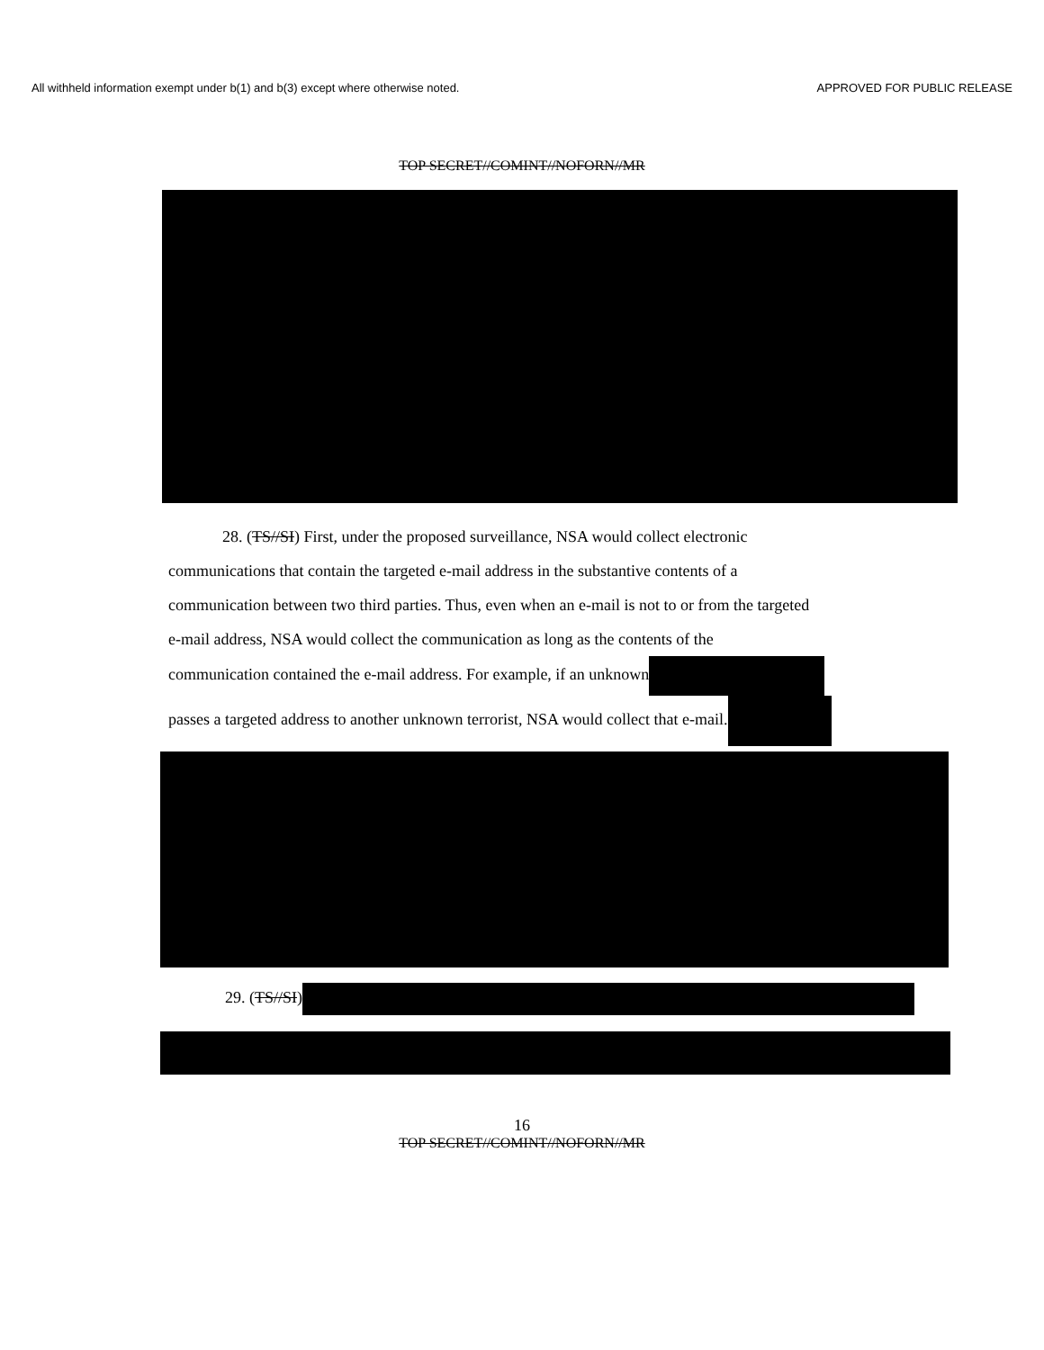All withheld information exempt under b(1) and b(3) except where otherwise noted. APPROVED FOR PUBLIC RELEASE
TOP SECRET//COMINT//NOFORN//MR
28. (TS//SI) First, under the proposed surveillance, NSA would collect electronic
communications that contain the targeted e-mail address in the substantive contents of a
communication between two third parties. Thus, even when an e-mail is not to or from the targeted
e-mail address, NSA would collect the communication as long as the contents of the
communication contained the e-mail address. For example, if an unknown
passes a targeted address to another unknown terrorist, NSA would collect that e-mail.
29. (TS//SI)
16
TOP SECRET//COMINT//NOFORN//MR